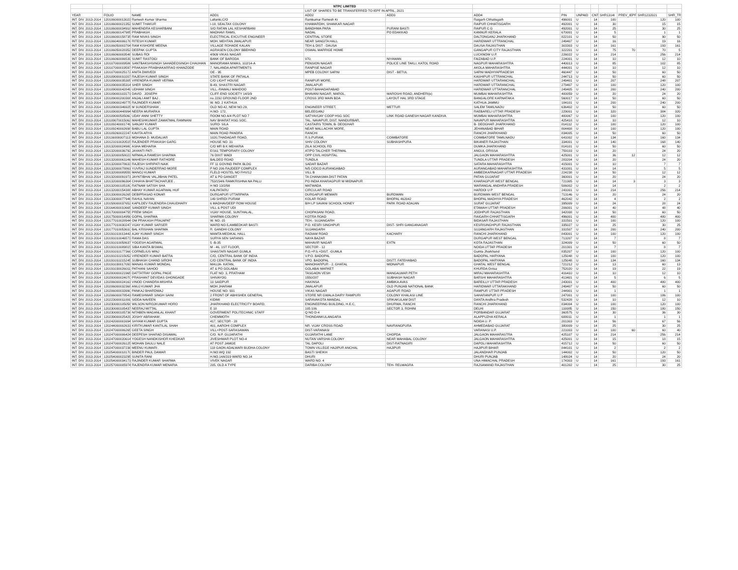| | | | | NTPC LIMITED | | | | | | | | | |
| | | | | LIST OF SHARES TO BE TRANSFERRED TO IEPF IN APRIL, 2021 | | | | | | | | | |
| YEAR | FOLIO | NAME | ADD1 | ADD2 | ADD3 | ADD4 | PIN | UNPAID | CNT | SHR1314I | PREV_IEPF | SHR1232021 | SHR_TRF |
| INT. DIV. 2013-2014 | 1201060000130231 | Ramesh Kumar Sharma | Laltanki,C/O | Ramkumar Ramesh Kr | | Raigarh Chhatisgarh | 496001 | U | 14 | 100 | | 120 | 100 |
| INT. DIV. 2013-2014 | 1201060000213527 | SUMIT THAKUR | I-18, SEALTAX COLONY | KHAMARDIH, SHANKAR NAGAR | | RAIPUR CHHATISGARH | 492001 | U | 14 | 30 | | 15 | 15 |
| INT. DIV. 2013-2014 | 1201060000349183 | MAHENDRA KESHARBANI | S/O RATAN LAL KESHARBANI | BANDHWA PARA | PURANI BASTI | RAIPUR C G | 492001 | U | 14 | 25 | | 30 | 25 |
| INT. DIV. 2013-2014 | 1201060001479852 | PRABHASH . | MADHAVI RAMS, | NADAL | PO EDAKKAD | KANNUR KERALA | 670001 | U | 14 | 5 | | 1 | 1 |
| INT. DIV. 2013-2014 | 1201060001587351 | RAM NIVAS SINGH | ELECTRICAL EXCUTIVE ENGINEER | CENTRAL STORE | | DALTONGANJ JHARKHAND | 822101 | U | 14 | 50 | | 90 | 50 |
| INT. DIV. 2013-2014 | 1201060400061765 | RITESH KUMAR | MOH. MEHTAN JWALAPUR | NEAR SANGITA HALL | | HARIDWAR UTTRANCHAL | 249407 | U | 14 | 16 | | 19 | 16 |
| INT. DIV. 2013-2014 | 1201060500037048 | RAM KISHORE MEENA | VILLAGE ROHADE KALAN | TEH & DIST - DAUSA | | DAUSA RAJASTHAN | 303303 | U | 14 | 161 | | 193 | 161 |
| INT. DIV. 2013-2014 | 1201060500283521 | DEEPAK GUPTA | AGRASEN COLONY BBEHIND | OSWAL MARRIGE HOME | | GANGAPUR CITY RAJASTHAN | 322201 | U | 14 | 75 | 70 | 70 | 5 |
| INT. DIV. 2013-2014 | 1201060600035484 | SUBAS ROI | 4/909 VIKAS NAGAR | | | LUCKNOW U.P. | 226022 | U | 14 | 214 | | 256 | 214 |
| INT. DIV. 2013-2014 | 1201060600065397 | SUMIT RASTOGI | BANK OF BARODA | 970, | NIYAWAN | FAIZABAD U.P. | 224001 | U | 14 | 10 | | 12 | 10 |
| INT. DIV. 2013-2014 | 1201070000095866 | SANTBAKSHSINGH SAHADEOSINGH CHAUHAN | MANORAMA NIWAS, 102/14-A | PENSION NAGAR | POLICE LINE TAKLI, KATOL ROAD | NAGPUR MAHARASHTRA | 440013 | U | 14 | 85 | | 102 | 85 |
| INT. DIV. 2013-2014 | 1201070000195979 | PRAKASH PRABHAKARRAO KHANZODE | 7, NALANDA APARTMENTS | RANPISE NAGAR | | AKOLA MAHARASHTRA | 444001 | U | 14 | 10 | | 12 | 10 |
| INT. DIV. 2013-2014 | 1201070000251720 | ANITA DWIVEDI | OE - 95 | MPEB COLONY SARNI | DIST - BETUL | SARNI MADHYAPRADESH | 460447 | U | 14 | 50 | | 60 | 50 |
| INT. DIV. 2013-2014 | 1201090000102074 | RAJESH KUMAR SINGH | STATE BANK OF PATIALA | | | KASHIPUR UTTRANCHAL | 244713 | U | 14 | 50 | | 60 | 50 |
| INT. DIV. 2013-2014 | 1201090000353051 | VIRENDRA KUMAR VERMA | C/O LIGHT HOUSE | RANIPUR MORE, | | HARDWAR UTTARANCHAL | 249401 | U | 14 | 207 | | 248 | 207 |
| INT. DIV. 2013-2014 | 1201090000353142 | SHER SINGH | B-49, SHASTRI NAGAR | JWALAPUR | | HARDWAR UTTARANCHAL | 279407 | U | 14 | 100 | | 120 | 100 |
| INT. DIV. 2013-2014 | 1201090000428490 | UDHAM SINGH | VILL.-RAWALI MAHDOO | POST-BAHADARABAD | | HARIDWAR UTTARANCHAL | 249405 | U | 14 | 200 | | 240 | 200 |
| INT. DIV. 2013-2014 | 1201090001031714 | DAVID . JOSEPH | CLIFF-END SOCIETY 14/3/9 | BHAVANI NAGAR, MAROL, | MAROSHI ROAD, ANDHERI(e) | MUMBAI MAHARASHTRA | 400059 | U | 14 | 20 | | 24 | 20 |
| INT. DIV. 2013-2014 | 1201090002003082 | ANJALI AMIT BAJ . | no 2292 GROUND FLOOR 2ND | CROSS 3RD MAIN BDA | LAYOUT HAL 3RD STAGE | BANGALORE KARNATAKA | 560017 | U | 14 | 50 | | 60 | 50 |
| INT. DIV. 2013-2014 | 1201090002497754 | RAJINDER KUMAR | W. NO. 2 KATHUA | | | KATHUA JAMMU | 184101 | U | 14 | 200 | | 240 | 200 |
| INT. DIV. 2013-2014 | 1201090003469255 | M SUNDERSHAW . | OLD NO.42, NEW NO.29, | ENGINEER STREET, | METTUR | SALEM TAMILNADU | 636402 | U | 14 | 50 | | 60 | 50 |
| INT. DIV. 2013-2014 | 1201090004489940 | NEERA MURARKA | H.NO- 172, | BELEEGANJ | | RAEBARELI UTTAR PRADESH | 229001 | U | 14 | 320 | | 384 | 320 |
| INT. DIV. 2013-2014 | 1201090005050604 | UDAY ANNI SHETTY | ROOM NO A/4 PLOT NO 7 | SATYAVIJAY COOP HSG SOC | LINK ROAD GANESH NAGAR KANDIVA | MUMBAI MAHARASHTRA | 400067 | U | 14 | 100 | | 120 | 100 |
| INT. DIV. 2013-2014 | 1201090700150621 | MAHESHKUMAR ZAMATMAL RAMNANI | NAV BHARAT HSG SOC. | TAL. NAVAPUR, DIST. NANDURBAR, | | NAVAPUR MAHARASHTRA | 425418 | U | 14 | 10 | | 12 | 10 |
| INT. DIV. 2013-2014 | 1201092400017493 | SANJAY KUMAR | SURO- SILA | CASTAIRS TOWN, B- DEOGHAR | | B- DEOGHAR JHARKHAND | 814112 | U | 14 | 100 | | 120 | 100 |
| INT. DIV. 2013-2014 | 1201092400026983 | BABU LAL GUPTA | MAIN ROAD | NEAR MALLACHIK MORE, | | JEHANABAD BIHAR | 804408 | U | 14 | 100 | | 120 | 100 |
| INT. DIV. 2013-2014 | 1201092600222472 | KAVITA ARYA | MAIN ROAD PANDRA | RANCHI | | RANCHI JHARKHAND | 834005 | U | 14 | 50 | | 60 | 50 |
| INT. DIV. 2013-2014 | 1201160000071139 | MOHANA D. MUDALIAR | 1020,THADAGAR ROAD, | R.S.PURAM, | COIMBATORE | COIMBATORE TAMILNADU | 641002 | U | 14 | 134 | | 160 | 134 |
| INT. DIV. 2013-2014 | 1201210100205157 | RAJENDER PRAKASH GARG | HOUSE NO. 31 | SHIV COLONY | SUBHASHPURA | BIKANER RAJASTHAN | 334001 | U | 14 | 140 | | 168 | 140 |
| INT. DIV. 2013-2014 | 1201320000249804 | ASHA MEHARIA | C/O MR B K MEHARIA | ZILA SCHOOL RD | | DUMKA JHARKHAND | 814101 | U | 14 | 50 | | 60 | 50 |
| INT. DIV. 2013-2014 | 1201320000367928 | JAYANTI PATI . | E/161 TEMPORARY COLONY | AT/PO TALCHER THERMAL | | ANGUL ORISSA | 759103 | U | 14 | 20 | | 24 | 20 |
| INT. DIV. 2013-2014 | 1201320000580231 | NIRMALA RAMESH SHARMA | 76 DIXIT WADI | OPP CIVIL HOSPITAL | | JALGAON MAHARASHTRA | 425001 | U | 14 | 36 | 12 | 12 | 12 |
| INT. DIV. 2013-2014 | 1201320000611461 | MAHESH KUMAR RATHORE | BALDEO ROAD | TUNDLA | | TUNDLA UTTAR PRADESH | 283204 | U | 14 | 20 | | 24 | 20 |
| INT. DIV. 2013-2014 | 1201320000786332 | RAJESH SHRIPATI NAIK | FF 11 GOVIND PARK BLDG | SADAR BAZAR | | SATARA MAHARASHTRA | 415001 | U | 14 | 10 | | 7 | 7 |
| INT. DIV. 2013-2014 | 1201320000788612 | YUVRAJ SUNDERRAO MORE | P NO 206 RAJDEEP COMPLEX | N/5 CIDCO AURANGABAD | | AURANGABAD MAHARASHTRA | 431001 | U | 14 | 14 | | 5 | 5 |
| INT. DIV. 2013-2014 | 1201320000895593 | MANOJ KUMAR | FLELD HOSTEL NO FHV/12 | VILL B | | AMBEDKARNAGAR UTTAR PRADESH | 224238 | U | 14 | 50 | | 12 | 12 |
| INT. DIV. 2013-2014 | 1201320000919712 | JAYNTIBHAI VALJIBHAI PATEL | AT & PO GANGET | TA CHANASMA DIST PATAN | | PATAN GUJARAT | 360001 | U | 14 | 20 | | 24 | 20 |
| INT. DIV. 2013-2014 | 1201320000963042 | CHHAYA BHATTACHARJEE . | 753/154/6 RAMKRISHNA NA PALLI | PO INDIA KHARAGPUR W MIDNAPUR | | KHARAGPUR WEST BENGAL | 721305 | U | 14 | 14 | 3 | 3 | 3 |
| INT. DIV. 2013-2014 | 1201320001051800 | RATNAM SATISH SHA | H NO 13/2/98 | MATWADA | | WARANGAL ANDHRA PRADESH | 506002 | U | 14 | 14 | | 2 | 2 |
| INT. DIV. 2013-2014 | 1201320001543887 | ABHAY KUMAR AGARWAL HUF | KALPATARU | CIRCULAR ROAD | | HARDOI U P | 241001 | U | 14 | 214 | | 256 | 214 |
| INT. DIV. 2013-2014 | 1201330000262651 | DEBIPRASAD KONAR | DURGAPUR UTTARPARA | DURGAPUR MEMARI | BURDWAN | BURDWAN WEST BENGAL | 713146 | U | 14 | 20 | | 24 | 20 |
| INT. DIV. 2013-2014 | 1201330000779461 | RAHUL NAYAN | 149 SHRIDI PURAM | KOLAR ROAD | BHOPAL 462042 | BHOPAL MADHYA PRADESH | 462042 | U | 14 | 4 | | 2 | 2 |
| INT. DIV. 2013-2014 | 1201580000376520 | KAPILDEV RAJENDRA CHAUDHARY | 6 MADHAVDEEP ROW HOUSE | B/H LP SAVANI SCHOOL HONEY | PARK ROAD ADAJAN | SURAT GUJARAT | 395009 | U | 14 | 24 | | 28 | 24 |
| INT. DIV. 2013-2014 | 1201640000106655 | SANDEEP KUMAR SINGH | VILL & POST UDI | | | ETAWAH UTTAR PRADESH | 206001 | U | 14 | 40 | | 48 | 40 |
| INT. DIV. 2013-2014 | 1201700000047556 | PREM SINGH | VIJAY HOUSE, SUNTHALAL, | CHOPASANI ROAD, | | JODHPUR RAJASTHAN | 342008 | U | 14 | 50 | | 60 | 50 |
| INT. DIV. 2013-2014 | 1201750000149564 | GOPAL SHARMA | SHARMA COLONY | KOTRA ROAD | | RAIGARH CHHATTISGARH | 496001 | U | 14 | 400 | | 480 | 400 |
| INT. DIV. 2013-2014 | 1201770100289440 | OM PRAKASH PRAJAPAT | W. NO.-15 | TEH.- SUJANGARH | | BIDASAR RAJASTHAN | 331501 | U | 14 | 100 | | 120 | 100 |
| INT. DIV. 2013-2014 | 1201770100302475 | VIJAY KUMAR SARSER | WARD NO-5,AMBEDKAR BASTI | P.O. KESRI SINGHPUR | DIST- SHRI GANGANAGAR | KESRISINGHPUR RAJASTHAN | 335027 | U | 14 | 25 | | 30 | 25 |
| INT. DIV. 2013-2014 | 1201770100536103 | BAL KRISHAN SHARMA | R. GANDHI COLONY | SUJANGARH | | SUJANGARH RAJASTHAN | 331507 | U | 14 | 200 | | 240 | 200 |
| INT. DIV. 2013-2014 | 1201910100134432 | AJAY KUMAR SINGH | MAMTA MEDIKAL HALL | RADIAM ROAD | KACHARY | RANCHI JHARKHAND | 843001 | U | 14 | 100 | | 120 | 100 |
| INT. DIV. 2013-2014 | 1201910100465736 | RAMA DAS | SURYA SEN SARANIS | NAYA BAZAR | | DURGAPUR WEST BENGAL | 713207 | U | 14 | 7 | | 8 | 7 |
| INT. DIV. 2013-2014 | 1201910100586373 | YOGESH AGARWAL | 5 -B-35 | MAHAVIR NAGAR | EXTN | KOTA RAJASTHAN | 324009 | U | 14 | 50 | | 60 | 50 |
| INT. DIV. 2013-2014 | 1201910100898151 | SIBA KANTA BISWAL | M - 46, 1ST FLOOR, | SECTOR - 12 | | NOIDA UTTAR PRADESH | 201301 | U | 14 | 7 | | 8 | 7 |
| INT. DIV. 2013-2014 | 1201910101773665 | CORNELIUS MINJ | SHASTARI NAGAR GUMLA | P.O.+P.S.+DIST. -GUMLA | | Gumla Jharkhand | 835207 | U | 14 | 100 | | 120 | 100 |
| INT. DIV. 2013-2014 | 1201910102150525 | VIRENDER KUMAR BATRA | C/O, CENTRAL BANK OF INDIA | V.P.O. BADOPAL | | BADOPAL HARYANA | 125048 | U | 14 | 100 | | 120 | 100 |
| INT. DIV. 2013-2014 | 1201910102152459 | SUBHASH CHAND SIROHI | C/O CENTRAL BANK OF INDIA | VPO. BADOPAL | DISTT. FATEHABAD | BADOPAL HARYANA | 125048 | U | 14 | 134 | | 160 | 134 |
| INT. DIV. 2013-2014 | 1201910300170934 | MANAS KUMAR MONDAL | MAUJA- KATAN, | MANOHARPUR - 2, GHATAL | MIDNAPUR | GHATAL WEST BENGAL | 721212 | U | 14 | 13 | | 60 | 13 |
| INT. DIV. 2013-2014 | 1201910300260116 | PATHANI SAHOO | AT & PO GOLABAI | GOLABAI MARKET | | KHURDA Orrisa | 752020 | U | 14 | 19 | | 22 | 19 |
| INT. DIV. 2013-2014 | 1202000000219652 | DATTATRAY GOPAL PAGE | FLAT NO. 3, PRATHAM | TASGAON VESH | MANGALWAR PETH | MIRAJ MAHARASHTRA | 416410 | U | 14 | 10 | | 12 | 10 |
| INT. DIV. 2013-2014 | 1202000000240701 | PRASHANT DEVIDAS GHONGADE | SHIVAYOG | 1550/287 | SUBHASH NAGAR | BARSHI MAHARASHTRA | 413401 | U | 14 | 5 | | 6 | 5 |
| INT. DIV. 2013-2014 | 1202060000241634 | VINOD CHANDRA MISHRA | 10 SAIDPUR | HAKINSA | AMBIKA AVAS | BAREILLY UTTAR PRADESH | 243001 | U | 14 | 400 | | 480 | 400 |
| INT. DIV. 2013-2014 | 1202060000323681 | ANUJ KUMAR JHA | MOH JHARAM | JWALAPUR | OLD PUNJAB NATIONAL BANK | HARIDWAR UTTARAKHAND | 249407 | U | 14 | 50 | | 60 | 50 |
| INT. DIV. 2013-2014 | 1202060000339900 | PANKAJ BHARDWAJ | HOUSE NO- 931 | VIKAS NAGAR | AGAPUR ROAD | RAMPUR UTTAR PRADESH | 244901 | U | 14 | 1 | | 1 | 1 |
| INT. DIV. 2013-2014 | 1202060000785417 | RAMESHWAR SINGH SAINI | 2 FRONT OF ABHISHEK GENERAL | STORE NR GWALA DAIRY RAMPURI | COLONY KHALASI LINE | SAHARANPUR U P | 247001 | U | 14 | 100 | | 186 | 100 |
| INT. DIV. 2013-2014 | 1202230000110919 | SIDDA NAVEEN | KIDIMI | SARAVAKOTA MANDAL | SRIKAKULAM DIST | DANTA Andhra Pradesh | 532428 | U | 14 | 10 | | 12 | 10 |
| INT. DIV. 2013-2014 | 1202300001050580 | WILSON NIROJKUMAR HORO | JHARKHAND ELECTRICITY BOARD, | ENGINEERING BUILDING, H.E.C, | DHURWA, RANCHI | RANCHI JHARKHAND | 834004 | U | 14 | 100 | | 120 | 100 |
| INT. DIV. 2013-2014 | 1202300001054376 | NEERAJ MITTAL | E 18 | 105 106 | SECTOR 3, ROHINI | DELHI | 110085 | U | 14 | 150 | | 180 | 150 |
| INT. DIV. 2013-2014 | 1202300001057362 | NITABEN MAGANLAL KHANT | GOVERMENT POLITECHNIC STAFF | Q NO D-4 | | PORBANDAR GUJARAT | 360575 | U | 14 | 30 | | 36 | 30 |
| INT. DIV. 2013-2014 | 1202390000254296 | JOSHY ABRAHAM . | CHEMMOTH | THONDANKULANGARA | | ALAPPUZHA KERALA | 688011 | U | 14 | 1 | | 1 | 1 |
| INT. DIV. 2013-2014 | 1202420000016943 | SHYAM KUMAR GUPTA | 417, SECTOR - 28 | | | NOIDA U. P. | 201303 | U | 14 | 56 | | 67 | 56 |
| INT. DIV. 2013-2014 | 1202440000026316 | KIRITKUMAR KANTILAL SHAH | 401, AAROHI COMPLEX | NR. VIJAY CROSS ROAD | NAVRANGPURA | AHMEDABAD GUJARAT | 380009 | U | 14 | 25 | | 30 | 25 |
| INT. DIV. 2013-2014 | 1202470000062656 | GEETA SINGH | VILL+POST-SARASAWAN | DIST-VARANASI | | VARANASI U.P. | 221003 | U | 14 | 100 | 60 | 60 | 40 |
| INT. DIV. 2013-2014 | 1202470000064241 | DEEPESH SHARAD DISAWAL | C/O. N.P. GUJARATHI | GUJARATHI LANE | CHOPDA | JALGAON MAHARASTRA | 425107 | U | 14 | 214 | | 256 | 214 |
| INT. DIV. 2013-2014 | 1202470000206140 | YOGESH NANDKISHOR KHEDKAR | JIVESHWAR PLOT NO-4 | NUTAN VARSHA COLONY | NEAR MAHABAL COLONY | JALGAON MAHARASHTRA | 425001 | U | 14 | 15 | | 18 | 15 |
| INT. DIV. 2013-2014 | 1202470000261255 | MOHAN DAULU NALE | AT POST JAMGE | TAL DAPOLI | DIST-RATNAGIRI | DAPOLI MAHARASHTRA | 415712 | U | 14 | 50 | | 60 | 50 |
| INT. DIV. 2013-2014 | 1202470000372363 | MEENU KUMARI . | 118 GAON ADALWARI BUDHA COLONY | TOWN VILLEGE HAJIPUR ANCHAL | HAJIPUR | HAJIPUR BIHAR | 844101 | U | 14 | 2 | | 2 | 2 |
| INT. DIV. 2013-2014 | 1202540000181709 | BINDER PAUL DAWAR | H.NO.WQ 192 | BASTI SHEIKH | | JALANDHAR PUNJAB | 144002 | U | 14 | 50 | | 120 | 50 |
| INT. DIV. 2013-2014 | 1202540000232951 | SUNITA RANI | H.NO.14A/319 WARD NO.14 | DHURI | | DHURI PUNJAB | 148024 | U | 14 | 20 | | 24 | 20 |
| INT. DIV. 2013-2014 | 1202540000341718 | RAJINDER KUMAR SHARMA | VIVEK NAGAR | WARD NO. 4 | | UNA HIMACHAL PRADESH | 174303 | U | 14 | 161 | | 193 | 161 |
| INT. DIV. 2013-2014 | 1202570000059747 | RAJENDRA KUMAR MENARIA | 205, OLD A TYPE | DARIBA COLONY | TEH- RELMAGRA | RAJSAMAND RAJASTHAN | 401202 | U | 14 | 25 | | 30 | 25 |